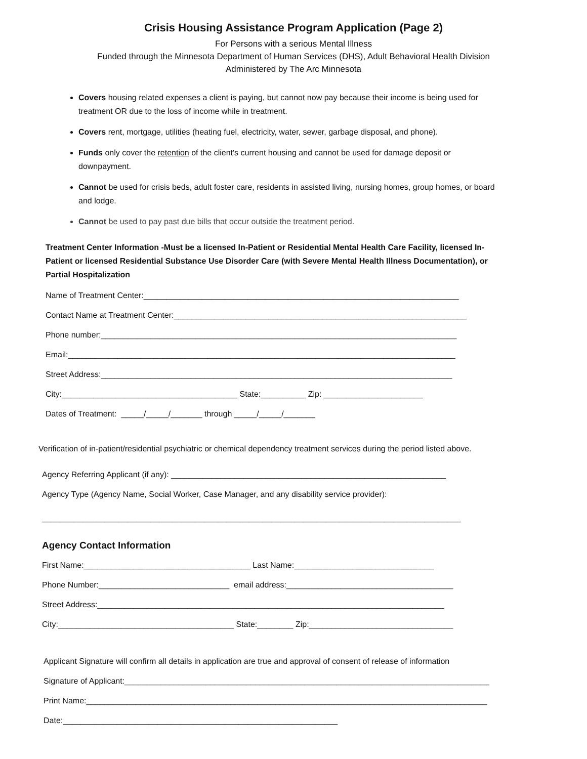Crisis Housing Assistance Program Application (Page 2)
For Persons with a serious Mental Illness
Funded through the Minnesota Department of Human Services (DHS), Adult Behavioral Health Division
Administered by The Arc Minnesota
Covers housing related expenses a client is paying, but cannot now pay because their income is being used for treatment OR due to the loss of income while in treatment.
Covers rent, mortgage, utilities (heating fuel, electricity, water, sewer, garbage disposal, and phone).
Funds only cover the retention of the client's current housing and cannot be used for damage deposit or downpayment.
Cannot be used for crisis beds, adult foster care, residents in assisted living, nursing homes, group homes, or board and lodge.
Cannot be used to pay past due bills that occur outside the treatment period.
Treatment Center Information -Must be a licensed In-Patient or Residential Mental Health Care Facility, licensed In-Patient or licensed Residential Substance Use Disorder Care (with Severe Mental Health Illness Documentation), or Partial Hospitalization
Name of Treatment Center:______________________________________________________________________
Contact Name at Treatment Center:_________________________________________________________________
Phone number:_______________________________________________________________________________
Email:______________________________________________________________________________________
Street Address:______________________________________________________________________________
City:_______________________________________ State:__________ Zip: ______________________
Dates of Treatment: _____/_____/_______ through _____/_____/_______
Verification of in-patient/residential psychiatric or chemical dependency treatment services during the period listed above.
Agency Referring Applicant (if any): _____________________________________________________________
Agency Type (Agency Name, Social Worker, Case Manager, and any disability service provider):
_____________________________________________________________________________________________
Agency Contact Information
First Name:_____________________________________ Last Name:_______________________________
Phone Number:_____________________________ email address:_____________________________________
Street Address:_____________________________________________________________________________
City:_______________________________________ State:________ Zip:________________________________
Applicant Signature will confirm all details in application are true and approval of consent of release of information
Signature of Applicant:_________________________________________________________________________________
Print Name:_________________________________________________________________________________________
Date:_____________________________________________________________